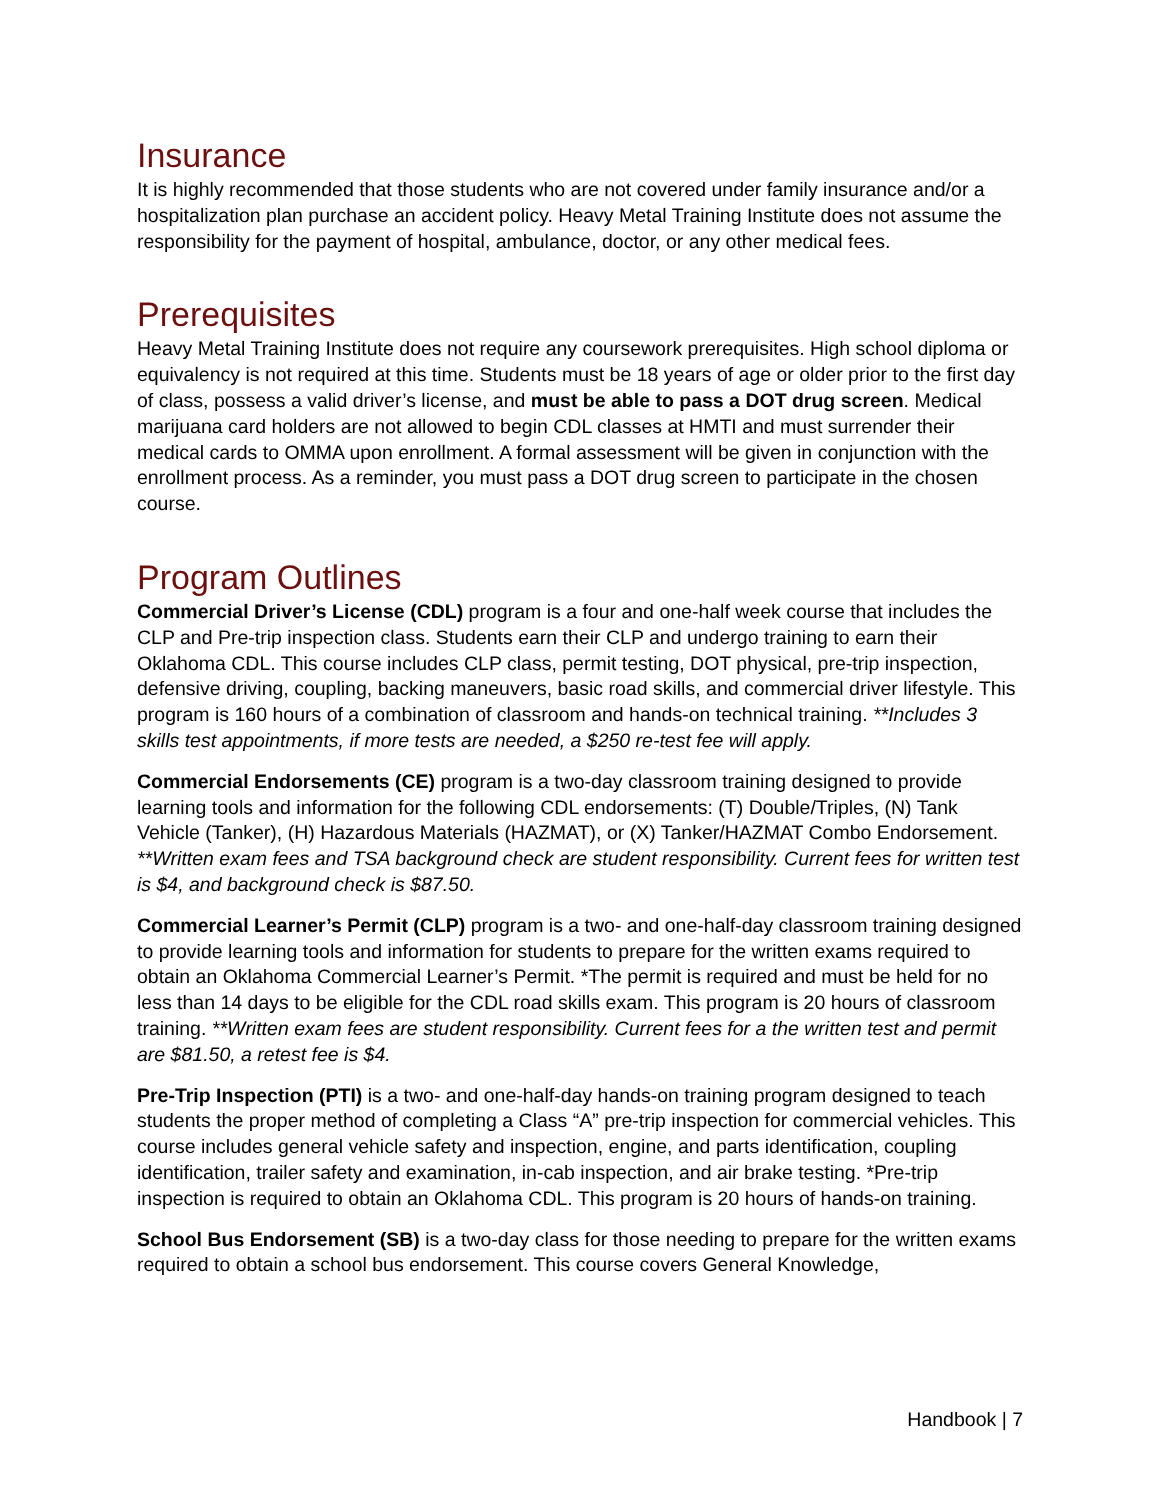Insurance
It is highly recommended that those students who are not covered under family insurance and/or a hospitalization plan purchase an accident policy. Heavy Metal Training Institute does not assume the responsibility for the payment of hospital, ambulance, doctor, or any other medical fees.
Prerequisites
Heavy Metal Training Institute does not require any coursework prerequisites. High school diploma or equivalency is not required at this time. Students must be 18 years of age or older prior to the first day of class, possess a valid driver’s license, and must be able to pass a DOT drug screen. Medical marijuana card holders are not allowed to begin CDL classes at HMTI and must surrender their medical cards to OMMA upon enrollment. A formal assessment will be given in conjunction with the enrollment process. As a reminder, you must pass a DOT drug screen to participate in the chosen course.
Program Outlines
Commercial Driver’s License (CDL) program is a four and one-half week course that includes the CLP and Pre-trip inspection class. Students earn their CLP and undergo training to earn their Oklahoma CDL. This course includes CLP class, permit testing, DOT physical, pre-trip inspection, defensive driving, coupling, backing maneuvers, basic road skills, and commercial driver lifestyle. This program is 160 hours of a combination of classroom and hands-on technical training. **Includes 3 skills test appointments, if more tests are needed, a $250 re-test fee will apply.
Commercial Endorsements (CE) program is a two-day classroom training designed to provide learning tools and information for the following CDL endorsements: (T) Double/Triples, (N) Tank Vehicle (Tanker), (H) Hazardous Materials (HAZMAT), or (X) Tanker/HAZMAT Combo Endorsement. **Written exam fees and TSA background check are student responsibility. Current fees for written test is $4, and background check is $87.50.
Commercial Learner’s Permit (CLP) program is a two- and one-half-day classroom training designed to provide learning tools and information for students to prepare for the written exams required to obtain an Oklahoma Commercial Learner’s Permit. *The permit is required and must be held for no less than 14 days to be eligible for the CDL road skills exam. This program is 20 hours of classroom training. **Written exam fees are student responsibility. Current fees for a the written test and permit are $81.50, a retest fee is $4.
Pre-Trip Inspection (PTI) is a two- and one-half-day hands-on training program designed to teach students the proper method of completing a Class “A” pre-trip inspection for commercial vehicles. This course includes general vehicle safety and inspection, engine, and parts identification, coupling identification, trailer safety and examination, in-cab inspection, and air brake testing. *Pre-trip inspection is required to obtain an Oklahoma CDL. This program is 20 hours of hands-on training.
School Bus Endorsement (SB) is a two-day class for those needing to prepare for the written exams required to obtain a school bus endorsement. This course covers General Knowledge,
Handbook | 7